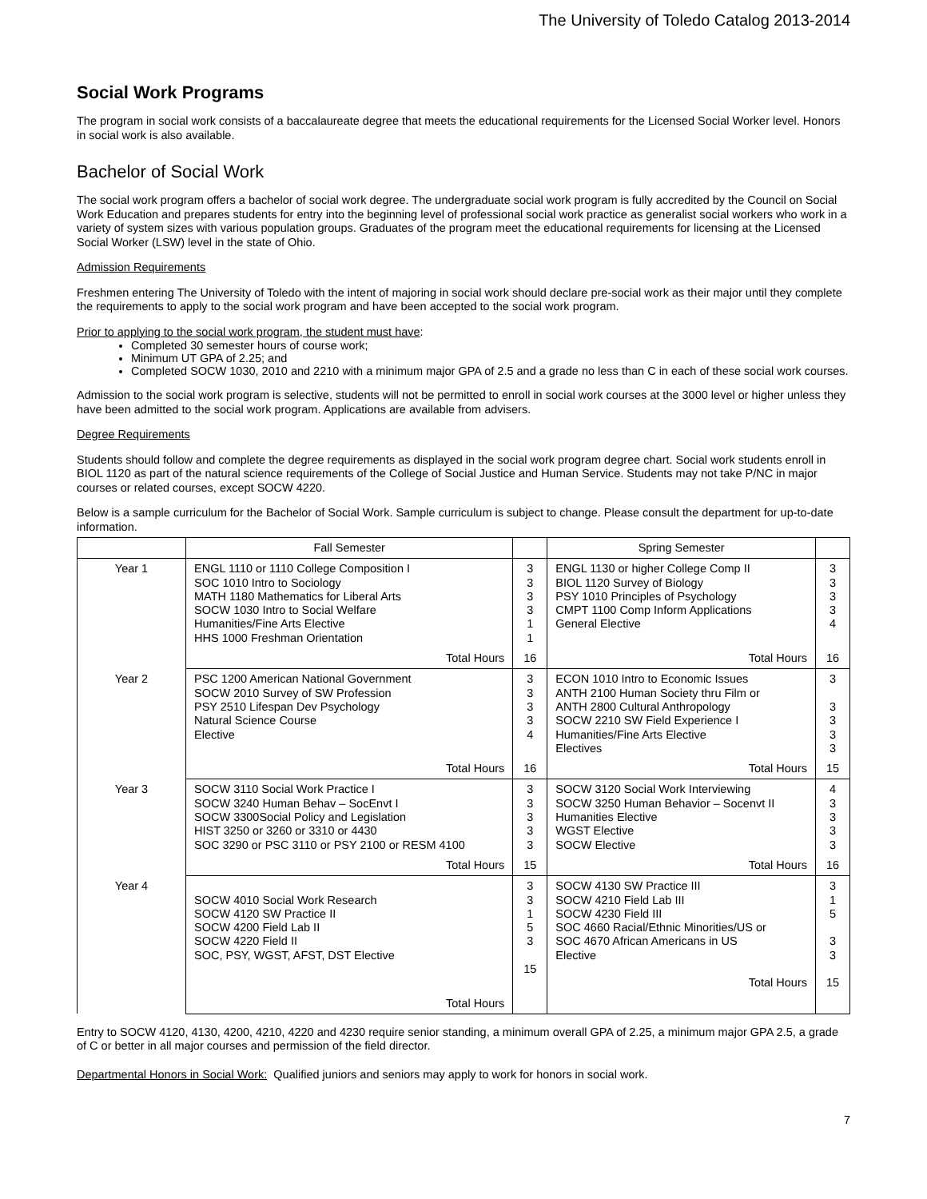The University of Toledo Catalog 2013-2014
Social Work Programs
The program in social work consists of a baccalaureate degree that meets the educational requirements for the Licensed Social Worker level. Honors in social work is also available.
Bachelor of Social Work
The social work program offers a bachelor of social work degree. The undergraduate social work program is fully accredited by the Council on Social Work Education and prepares students for entry into the beginning level of professional social work practice as generalist social workers who work in a variety of system sizes with various population groups. Graduates of the program meet the educational requirements for licensing at the Licensed Social Worker (LSW) level in the state of Ohio.
Admission Requirements
Freshmen entering The University of Toledo with the intent of majoring in social work should declare pre-social work as their major until they complete the requirements to apply to the social work program and have been accepted to the social work program.
Prior to applying to the social work program, the student must have:
Completed 30 semester hours of course work;
Minimum UT GPA of 2.25; and
Completed SOCW 1030, 2010 and 2210 with a minimum major GPA of 2.5 and a grade no less than C in each of these social work courses.
Admission to the social work program is selective, students will not be permitted to enroll in social work courses at the 3000 level or higher unless they have been admitted to the social work program. Applications are available from advisers.
Degree Requirements
Students should follow and complete the degree requirements as displayed in the social work program degree chart. Social work students enroll in BIOL 1120 as part of the natural science requirements of the College of Social Justice and Human Service. Students may not take P/NC in major courses or related courses, except SOCW 4220.
Below is a sample curriculum for the Bachelor of Social Work. Sample curriculum is subject to change. Please consult the department for up-to-date information.
| | Fall Semester | | Spring Semester | |
| --- | --- | --- | --- | --- |
| Year 1 | ENGL 1110 or 1110 College Composition I SOC 1010 Intro to Sociology MATH 1180 Mathematics for Liberal Arts SOCW 1030 Intro to Social Welfare Humanities/Fine Arts Elective HHS 1000 Freshman Orientation | 3 3 3 3 1 1 | ENGL 1130 or higher College Comp II BIOL 1120 Survey of Biology PSY 1010 Principles of Psychology CMPT 1100 Comp Inform Applications General Elective | 3 3 3 3 4 |
| | Total Hours | 16 | Total Hours | 16 |
| Year 2 | PSC 1200 American National Government SOCW 2010 Survey of SW Profession PSY 2510 Lifespan Dev Psychology Natural Science Course Elective | 3 3 3 3 4 | ECON 1010 Intro to Economic Issues ANTH 2100 Human Society thru Film or ANTH 2800 Cultural Anthropology SOCW 2210 SW Field Experience I Humanities/Fine Arts Elective Electives | 3 3 3 3 3 |
| | Total Hours | 16 | Total Hours | 15 |
| Year 3 | SOCW 3110 Social Work Practice I SOCW 3240 Human Behav – SocEnvt I SOCW 3300Social Policy and Legislation HIST 3250 or 3260 or 3310 or 4430 SOC 3290 or PSC 3110 or PSY 2100 or RESM 4100 | 3 3 3 3 3 | SOCW 3120 Social Work Interviewing SOCW 3250 Human Behavior – Socenvt II Humanities Elective WGST Elective SOCW Elective | 4 3 3 3 3 |
| | Total Hours | 15 | Total Hours | 16 |
| Year 4 | SOCW 4010 Social Work Research SOCW 4120 SW Practice II SOCW 4200 Field Lab II SOCW 4220 Field II SOC, PSY, WGST, AFST, DST Elective | 3 3 1 5 3 15 | SOCW 4130 SW Practice III SOCW 4210 Field Lab III SOCW 4230 Field III SOC 4660 Racial/Ethnic Minorities/US or SOC 4670 African Americans in US Elective Total Hours | 3 1 5 3 3 15 |
| | Total Hours | | | |
Entry to SOCW 4120, 4130, 4200, 4210, 4220 and 4230 require senior standing, a minimum overall GPA of 2.25, a minimum major GPA 2.5, a grade of C or better in all major courses and permission of the field director.
Departmental Honors in Social Work: Qualified juniors and seniors may apply to work for honors in social work.
7